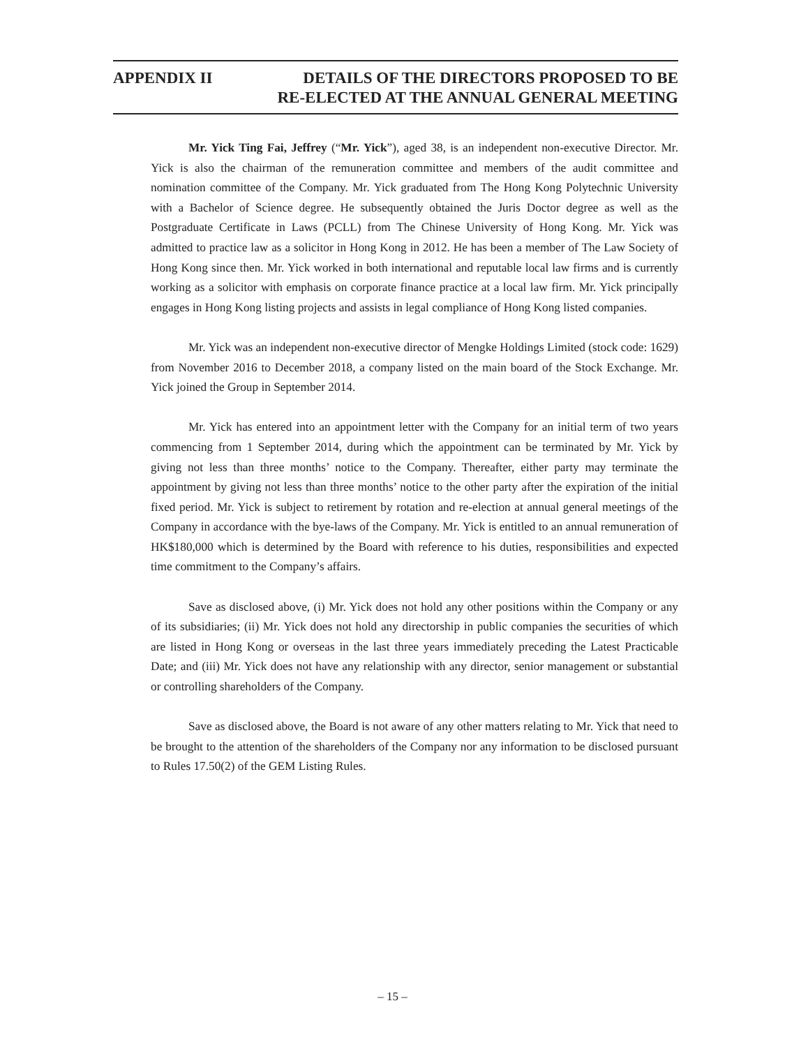APPENDIX II DETAILS OF THE DIRECTORS PROPOSED TO BE
RE-ELECTED AT THE ANNUAL GENERAL MEETING
Mr. Yick Ting Fai, Jeffrey (“Mr. Yick”), aged 38, is an independent non-executive Director. Mr. Yick is also the chairman of the remuneration committee and members of the audit committee and nomination committee of the Company. Mr. Yick graduated from The Hong Kong Polytechnic University with a Bachelor of Science degree. He subsequently obtained the Juris Doctor degree as well as the Postgraduate Certificate in Laws (PCLL) from The Chinese University of Hong Kong. Mr. Yick was admitted to practice law as a solicitor in Hong Kong in 2012. He has been a member of The Law Society of Hong Kong since then. Mr. Yick worked in both international and reputable local law firms and is currently working as a solicitor with emphasis on corporate finance practice at a local law firm. Mr. Yick principally engages in Hong Kong listing projects and assists in legal compliance of Hong Kong listed companies.
Mr. Yick was an independent non-executive director of Mengke Holdings Limited (stock code: 1629) from November 2016 to December 2018, a company listed on the main board of the Stock Exchange. Mr. Yick joined the Group in September 2014.
Mr. Yick has entered into an appointment letter with the Company for an initial term of two years commencing from 1 September 2014, during which the appointment can be terminated by Mr. Yick by giving not less than three months’ notice to the Company. Thereafter, either party may terminate the appointment by giving not less than three months’ notice to the other party after the expiration of the initial fixed period. Mr. Yick is subject to retirement by rotation and re-election at annual general meetings of the Company in accordance with the bye-laws of the Company. Mr. Yick is entitled to an annual remuneration of HK$180,000 which is determined by the Board with reference to his duties, responsibilities and expected time commitment to the Company’s affairs.
Save as disclosed above, (i) Mr. Yick does not hold any other positions within the Company or any of its subsidiaries; (ii) Mr. Yick does not hold any directorship in public companies the securities of which are listed in Hong Kong or overseas in the last three years immediately preceding the Latest Practicable Date; and (iii) Mr. Yick does not have any relationship with any director, senior management or substantial or controlling shareholders of the Company.
Save as disclosed above, the Board is not aware of any other matters relating to Mr. Yick that need to be brought to the attention of the shareholders of the Company nor any information to be disclosed pursuant to Rules 17.50(2) of the GEM Listing Rules.
– 15 –